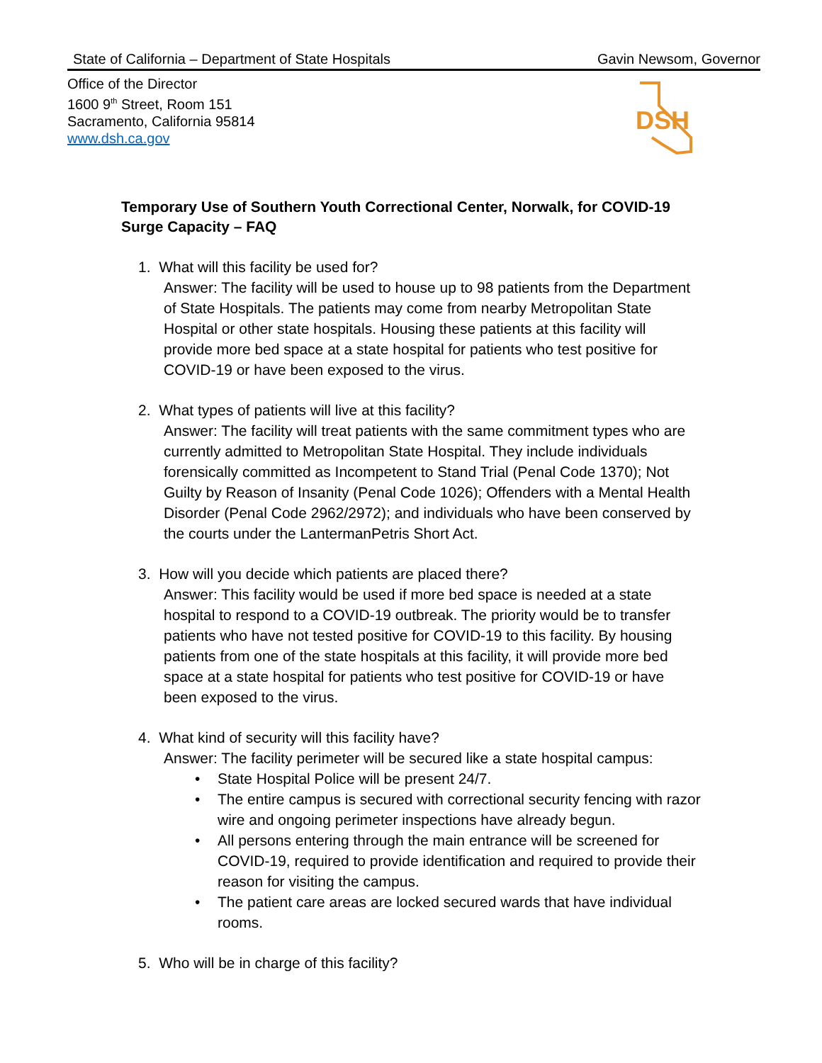State of California – Department of State Hospitals Gavin Newsom, Governor
Office of the Director
1600 9<sup>th</sup> Street, Room 151
Sacramento, California 95814
www.dsh.ca.gov
DSH
Temporary Use of Southern Youth Correctional Center, Norwalk, for COVID-19 Surge Capacity – FAQ
1. What will this facility be used for?
Answer: The facility will be used to house up to 98 patients from the Department of State Hospitals. The patients may come from nearby Metropolitan State Hospital or other state hospitals. Housing these patients at this facility will provide more bed space at a state hospital for patients who test positive for COVID-19 or have been exposed to the virus.
2. What types of patients will live at this facility?
Answer: The facility will treat patients with the same commitment types who are currently admitted to Metropolitan State Hospital. They include individuals forensically committed as Incompetent to Stand Trial (Penal Code 1370); Not Guilty by Reason of Insanity (Penal Code 1026); Offenders with a Mental Health Disorder (Penal Code 2962/2972); and individuals who have been conserved by the courts under the LantermanPetris Short Act.
3. How will you decide which patients are placed there?
Answer: This facility would be used if more bed space is needed at a state hospital to respond to a COVID-19 outbreak. The priority would be to transfer patients who have not tested positive for COVID-19 to this facility. By housing patients from one of the state hospitals at this facility, it will provide more bed space at a state hospital for patients who test positive for COVID-19 or have been exposed to the virus.
4. What kind of security will this facility have?
Answer: The facility perimeter will be secured like a state hospital campus:
• State Hospital Police will be present 24/7.
• The entire campus is secured with correctional security fencing with razor wire and ongoing perimeter inspections have already begun.
• All persons entering through the main entrance will be screened for COVID-19, required to provide identification and required to provide their reason for visiting the campus.
• The patient care areas are locked secured wards that have individual rooms.
5. Who will be in charge of this facility?